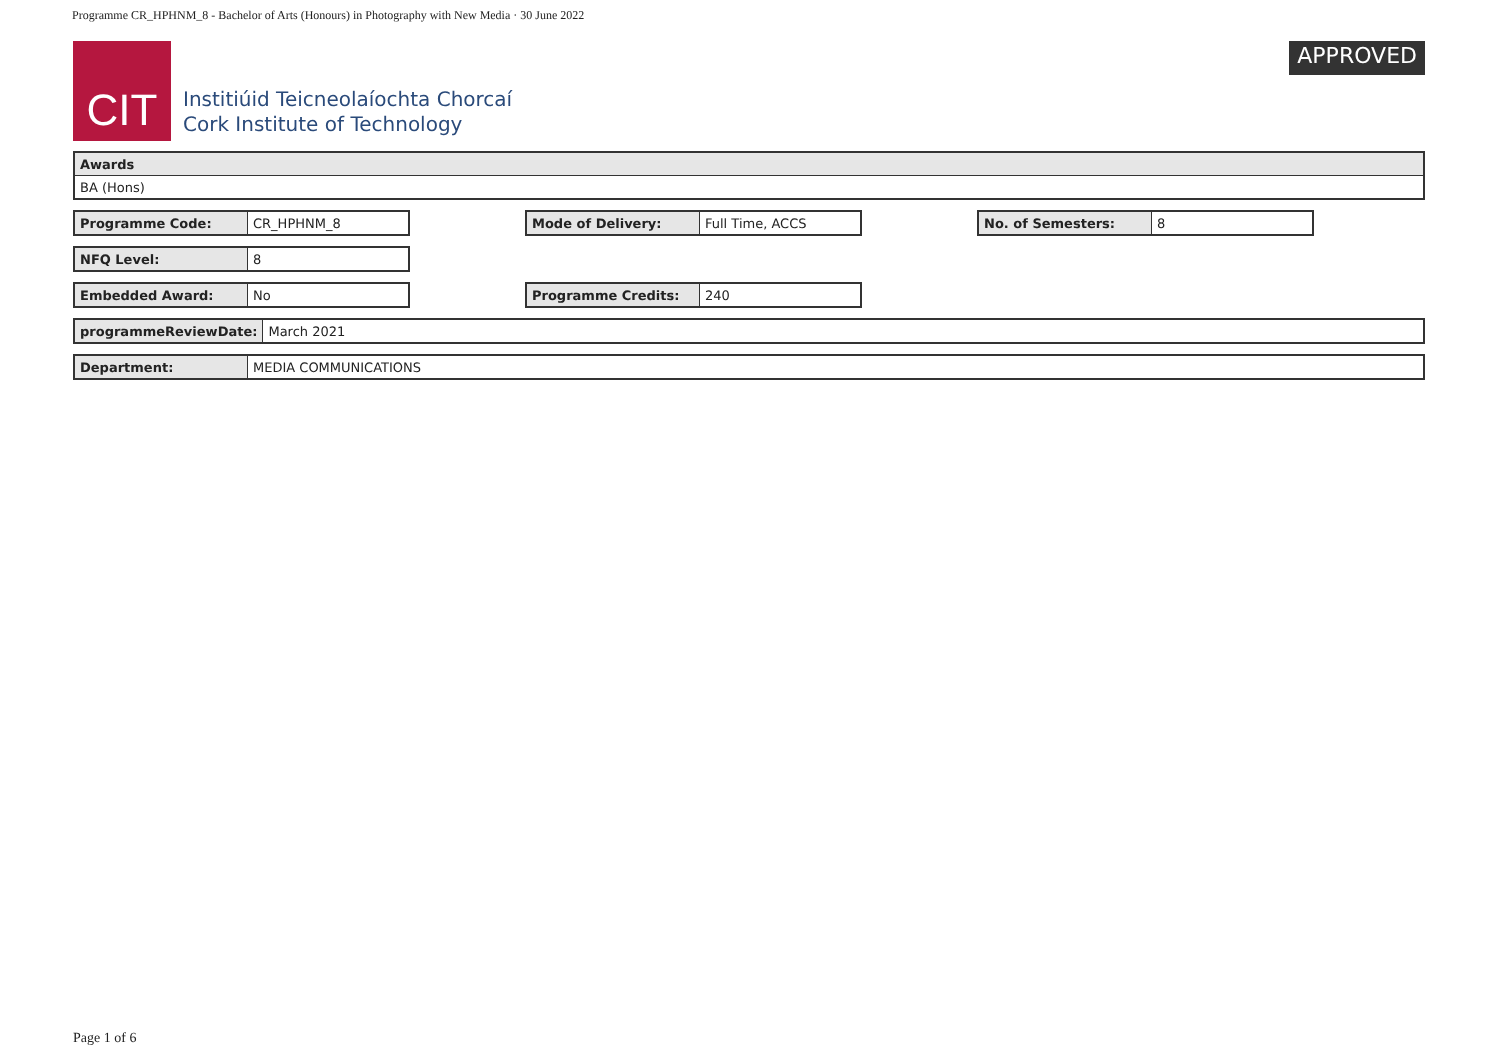Programme CR_HPHNM_8 - Bachelor of Arts (Honours) in Photography with New Media · 30 June 2022
CIT
Institiúid Teicneolaíochta Chorcaí
Cork Institute of Technology
APPROVED
| Awards |
| BA (Hons) |
| Programme Code: | CR_HPHNM_8 |
| Mode of Delivery: | Full Time, ACCS |
| No. of Semesters: | 8 |
| NFQ Level: | 8 |
| Embedded Award: | No |
| Programme Credits: | 240 |
| programmeReviewDate: | March 2021 |
| Department: | MEDIA COMMUNICATIONS |
Page 1 of 6